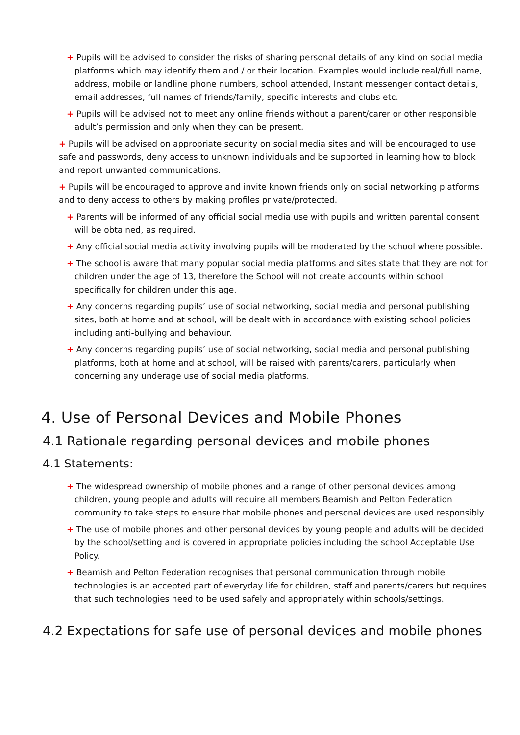+ Pupils will be advised to consider the risks of sharing personal details of any kind on social media platforms which may identify them and / or their location. Examples would include real/full name, address, mobile or landline phone numbers, school attended, Instant messenger contact details, email addresses, full names of friends/family, specific interests and clubs etc.
+ Pupils will be advised not to meet any online friends without a parent/carer or other responsible adult’s permission and only when they can be present.
+ Pupils will be advised on appropriate security on social media sites and will be encouraged to use safe and passwords, deny access to unknown individuals and be supported in learning how to block and report unwanted communications.
+ Pupils will be encouraged to approve and invite known friends only on social networking platforms and to deny access to others by making profiles private/protected.
+ Parents will be informed of any official social media use with pupils and written parental consent will be obtained, as required.
+ Any official social media activity involving pupils will be moderated by the school where possible.
+ The school is aware that many popular social media platforms and sites state that they are not for children under the age of 13, therefore the School will not create accounts within school specifically for children under this age.
+ Any concerns regarding pupils’ use of social networking, social media and personal publishing sites, both at home and at school, will be dealt with in accordance with existing school policies including anti-bullying and behaviour.
+ Any concerns regarding pupils’ use of social networking, social media and personal publishing platforms, both at home and at school, will be raised with parents/carers, particularly when concerning any underage use of social media platforms.
4. Use of Personal Devices and Mobile Phones
4.1 Rationale regarding personal devices and mobile phones
4.1 Statements:
+ The widespread ownership of mobile phones and a range of other personal devices among children, young people and adults will require all members Beamish and Pelton Federation community to take steps to ensure that mobile phones and personal devices are used responsibly.
+ The use of mobile phones and other personal devices by young people and adults will be decided by the school/setting and is covered in appropriate policies including the school Acceptable Use Policy.
+ Beamish and Pelton Federation recognises that personal communication through mobile technologies is an accepted part of everyday life for children, staff and parents/carers but requires that such technologies need to be used safely and appropriately within schools/settings.
4.2 Expectations for safe use of personal devices and mobile phones